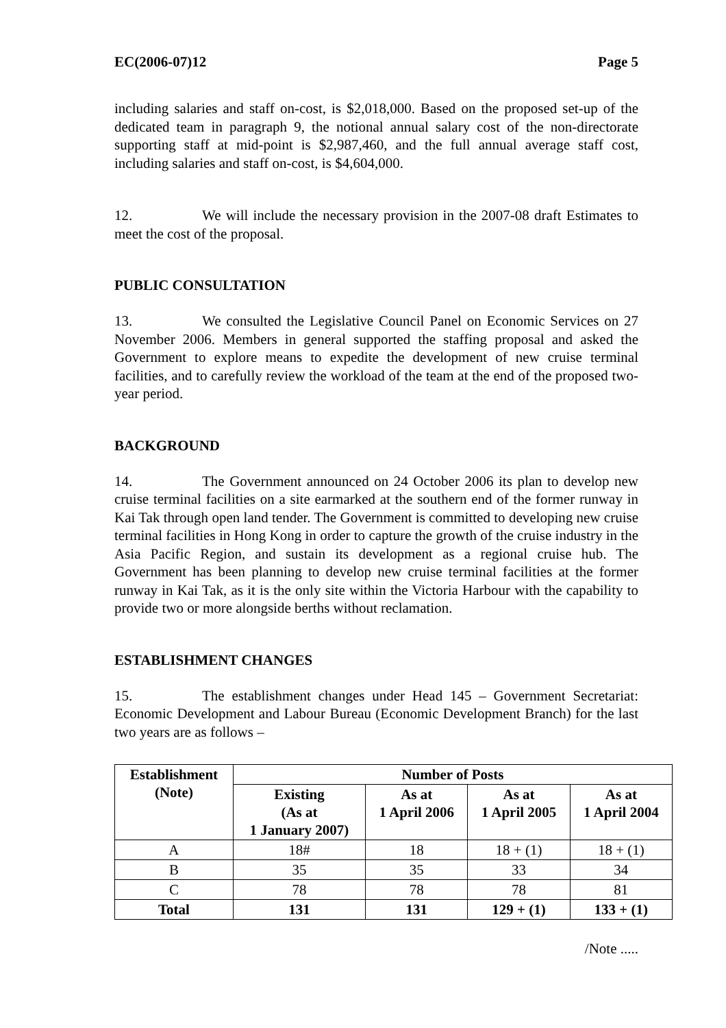EC(2006-07)12 Page 5
including salaries and staff on-cost, is $2,018,000. Based on the proposed set-up of the dedicated team in paragraph 9, the notional annual salary cost of the non-directorate supporting staff at mid-point is $2,987,460, and the full annual average staff cost, including salaries and staff on-cost, is $4,604,000.
12. We will include the necessary provision in the 2007-08 draft Estimates to meet the cost of the proposal.
PUBLIC CONSULTATION
13. We consulted the Legislative Council Panel on Economic Services on 27 November 2006. Members in general supported the staffing proposal and asked the Government to explore means to expedite the development of new cruise terminal facilities, and to carefully review the workload of the team at the end of the proposed two-year period.
BACKGROUND
14. The Government announced on 24 October 2006 its plan to develop new cruise terminal facilities on a site earmarked at the southern end of the former runway in Kai Tak through open land tender. The Government is committed to developing new cruise terminal facilities in Hong Kong in order to capture the growth of the cruise industry in the Asia Pacific Region, and sustain its development as a regional cruise hub. The Government has been planning to develop new cruise terminal facilities at the former runway in Kai Tak, as it is the only site within the Victoria Harbour with the capability to provide two or more alongside berths without reclamation.
ESTABLISHMENT CHANGES
15. The establishment changes under Head 145 – Government Secretariat: Economic Development and Labour Bureau (Economic Development Branch) for the last two years are as follows –
| Establishment (Note) | Number of Posts | | | |
| --- | --- | --- | --- | --- |
| | Existing (As at 1 January 2007) | As at 1 April 2006 | As at 1 April 2005 | As at 1 April 2004 |
| A | 18# | 18 | 18 + (1) | 18 + (1) |
| B | 35 | 35 | 33 | 34 |
| C | 78 | 78 | 78 | 81 |
| Total | 131 | 131 | 129 + (1) | 133 + (1) |
/Note .....